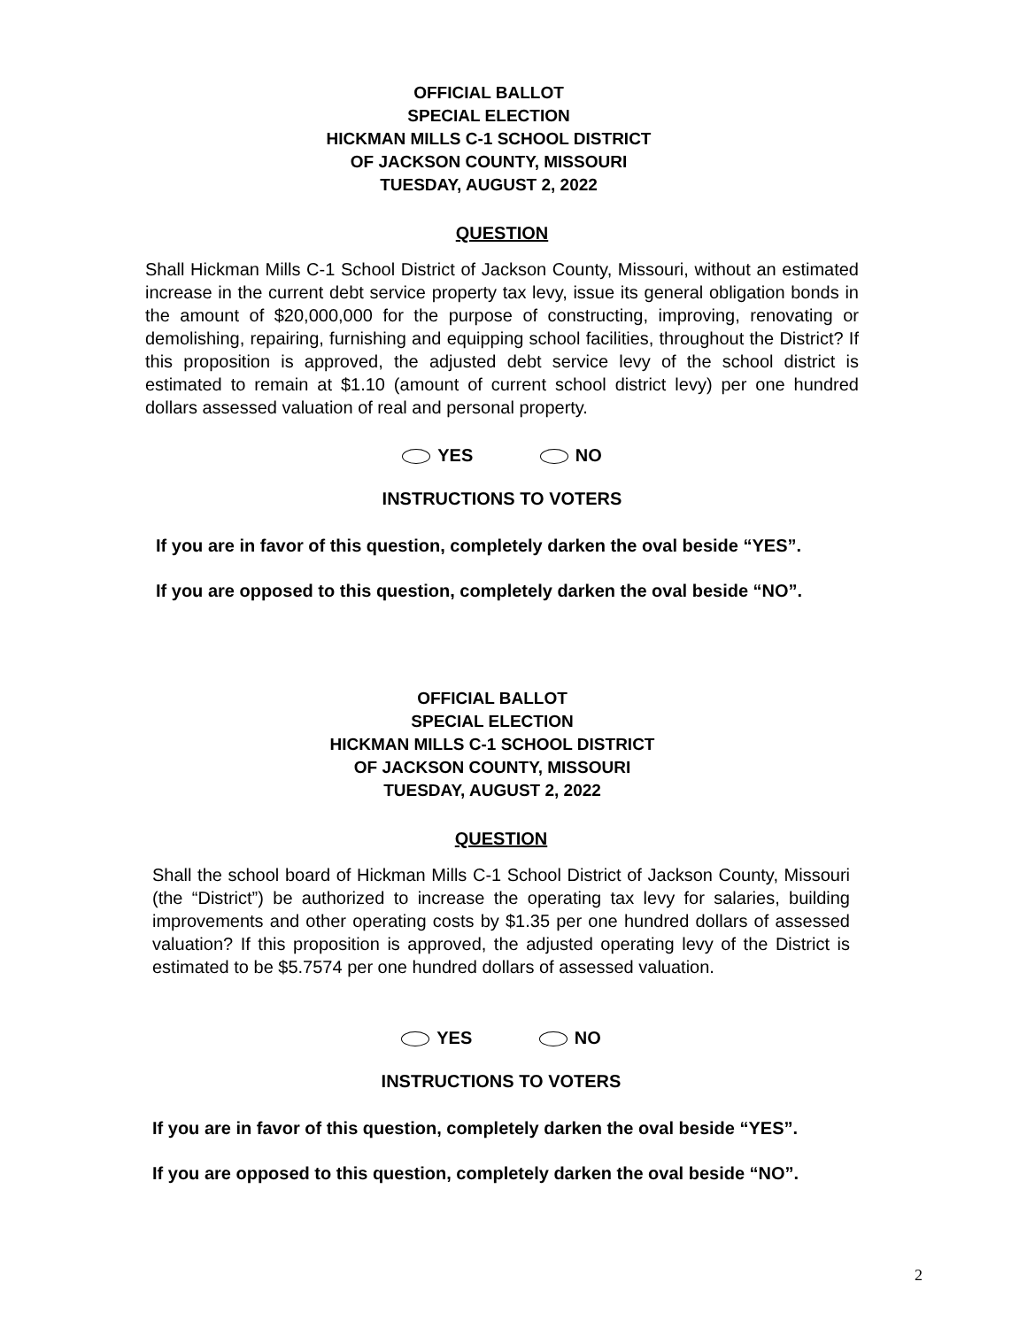OFFICIAL BALLOT
SPECIAL ELECTION
HICKMAN MILLS C-1 SCHOOL DISTRICT
OF JACKSON COUNTY, MISSOURI
TUESDAY, AUGUST 2, 2022
QUESTION
Shall Hickman Mills C-1 School District of Jackson County, Missouri, without an estimated increase in the current debt service property tax levy, issue its general obligation bonds in the amount of $20,000,000 for the purpose of constructing, improving, renovating or demolishing, repairing, furnishing and equipping school facilities, throughout the District? If this proposition is approved, the adjusted debt service levy of the school district is estimated to remain at $1.10 (amount of current school district levy) per one hundred dollars assessed valuation of real and personal property.
YES NO
INSTRUCTIONS TO VOTERS
If you are in favor of this question, completely darken the oval beside “YES”.
If you are opposed to this question, completely darken the oval beside “NO”.
OFFICIAL BALLOT
SPECIAL ELECTION
HICKMAN MILLS C-1 SCHOOL DISTRICT
OF JACKSON COUNTY, MISSOURI
TUESDAY, AUGUST 2, 2022
QUESTION
Shall the school board of Hickman Mills C-1 School District of Jackson County, Missouri (the “District”) be authorized to increase the operating tax levy for salaries, building improvements and other operating costs by $1.35 per one hundred dollars of assessed valuation? If this proposition is approved, the adjusted operating levy of the District is estimated to be $5.7574 per one hundred dollars of assessed valuation.
YES NO
INSTRUCTIONS TO VOTERS
If you are in favor of this question, completely darken the oval beside “YES”.
If you are opposed to this question, completely darken the oval beside “NO”.
2